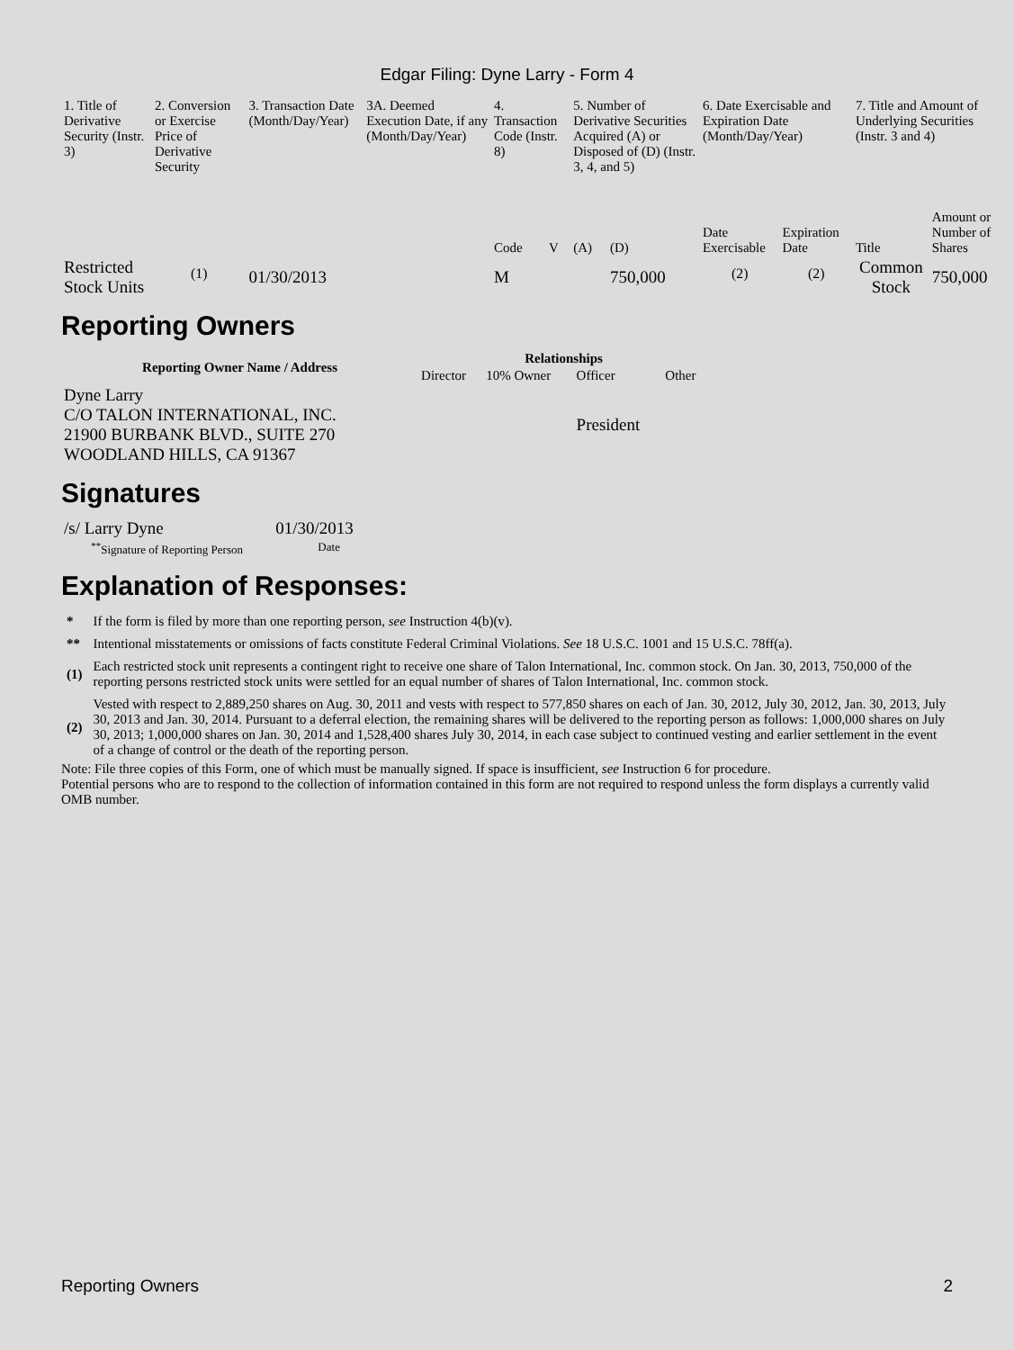Edgar Filing: Dyne Larry - Form 4
| 1. Title of Derivative Security (Instr. 3) | 2. Conversion or Exercise Price of Derivative Security | 3. Transaction Date (Month/Day/Year) | 3A. Deemed Execution Date, if any (Month/Day/Year) | 4. Transaction Code (Instr. 8) | | 5. Number of Derivative Securities Acquired (A) or Disposed of (D) (Instr. 3, 4, and 5) | | 6. Date Exercisable and Expiration Date (Month/Day/Year) | | 7. Title and Amount of Underlying Securities (Instr. 3 and 4) | |
| | | | | Code | V | (A) | (D) | Date Exercisable | Expiration Date | Title | Amount or Number of Shares |
| Restricted Stock Units | <sup>(1)</sup> | 01/30/2013 | | M | | | 750,000 | <sup>(2)</sup> | <sup>(2)</sup> | Common Stock | 750,000 |
Reporting Owners
| Reporting Owner Name / Address | Relationships | | | |
| --- | --- | --- | --- | --- |
| | Director | 10% Owner | Officer | Other |
| Dyne Larry C/O TALON INTERNATIONAL, INC. 21900 BURBANK BLVD., SUITE 270 WOODLAND HILLS, CA 91367 | | | President | |
Signatures
| /s/ Larry Dyne | 01/30/2013 |
| <sup>**</sup> Signature of Reporting Person | Date |
Explanation of Responses:
| * | If the form is filed by more than one reporting person, see Instruction 4(b)(v). |
| ** | Intentional misstatements or omissions of facts constitute Federal Criminal Violations. See 18 U.S.C. 1001 and 15 U.S.C. 78ff(a). |
| (1) | Each restricted stock unit represents a contingent right to receive one share of Talon International, Inc. common stock. On Jan. 30, 2013, 750,000 of the reporting persons restricted stock units were settled for an equal number of shares of Talon International, Inc. common stock. |
| (2) | Vested with respect to 2,889,250 shares on Aug. 30, 2011 and vests with respect to 577,850 shares on each of Jan. 30, 2012, July 30, 2012, Jan. 30, 2013, July 30, 2013 and Jan. 30, 2014. Pursuant to a deferral election, the remaining shares will be delivered to the reporting person as follows: 1,000,000 shares on July 30, 2013; 1,000,000 shares on Jan. 30, 2014 and 1,528,400 shares July 30, 2014, in each case subject to continued vesting and earlier settlement in the event of a change of control or the death of the reporting person. |
Note: File three copies of this Form, one of which must be manually signed. If space is insufficient, see Instruction 6 for procedure.
Potential persons who are to respond to the collection of information contained in this form are not required to respond unless the form displays a currently valid OMB number.
Reporting Owners 2